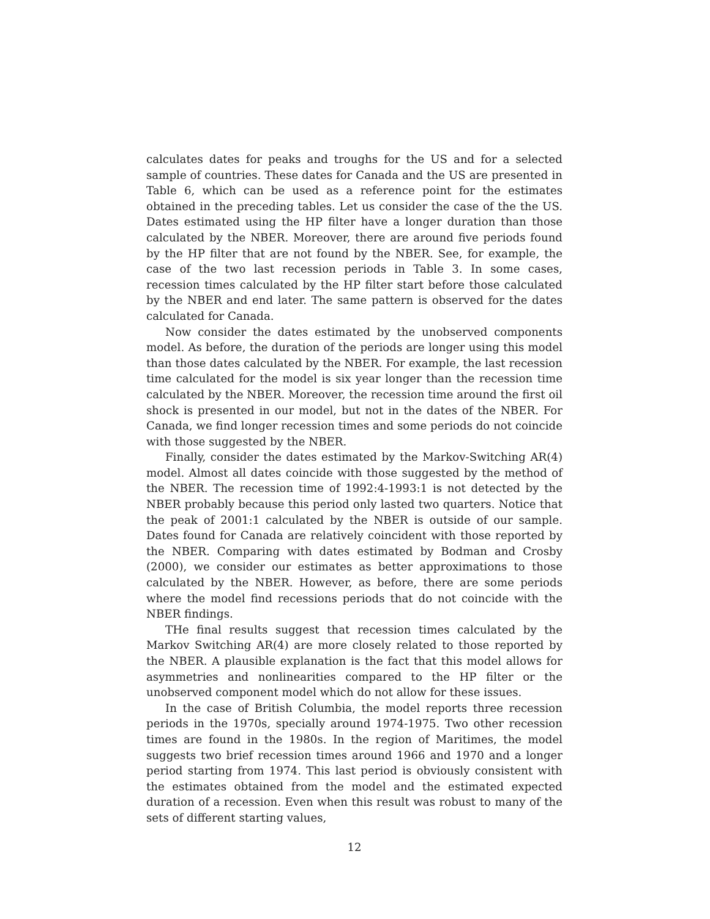calculates dates for peaks and troughs for the US and for a selected sample of countries. These dates for Canada and the US are presented in Table 6, which can be used as a reference point for the estimates obtained in the preceding tables. Let us consider the case of the the US. Dates estimated using the HP filter have a longer duration than those calculated by the NBER. Moreover, there are around five periods found by the HP filter that are not found by the NBER. See, for example, the case of the two last recession periods in Table 3. In some cases, recession times calculated by the HP filter start before those calculated by the NBER and end later. The same pattern is observed for the dates calculated for Canada.
Now consider the dates estimated by the unobserved components model. As before, the duration of the periods are longer using this model than those dates calculated by the NBER. For example, the last recession time calculated for the model is six year longer than the recession time calculated by the NBER. Moreover, the recession time around the first oil shock is presented in our model, but not in the dates of the NBER. For Canada, we find longer recession times and some periods do not coincide with those suggested by the NBER.
Finally, consider the dates estimated by the Markov-Switching AR(4) model. Almost all dates coincide with those suggested by the method of the NBER. The recession time of 1992:4-1993:1 is not detected by the NBER probably because this period only lasted two quarters. Notice that the peak of 2001:1 calculated by the NBER is outside of our sample. Dates found for Canada are relatively coincident with those reported by the NBER. Comparing with dates estimated by Bodman and Crosby (2000), we consider our estimates as better approximations to those calculated by the NBER. However, as before, there are some periods where the model find recessions periods that do not coincide with the NBER findings.
THe final results suggest that recession times calculated by the Markov Switching AR(4) are more closely related to those reported by the NBER. A plausible explanation is the fact that this model allows for asymmetries and nonlinearities compared to the HP filter or the unobserved component model which do not allow for these issues.
In the case of British Columbia, the model reports three recession periods in the 1970s, specially around 1974-1975. Two other recession times are found in the 1980s. In the region of Maritimes, the model suggests two brief recession times around 1966 and 1970 and a longer period starting from 1974. This last period is obviously consistent with the estimates obtained from the model and the estimated expected duration of a recession. Even when this result was robust to many of the sets of different starting values,
12